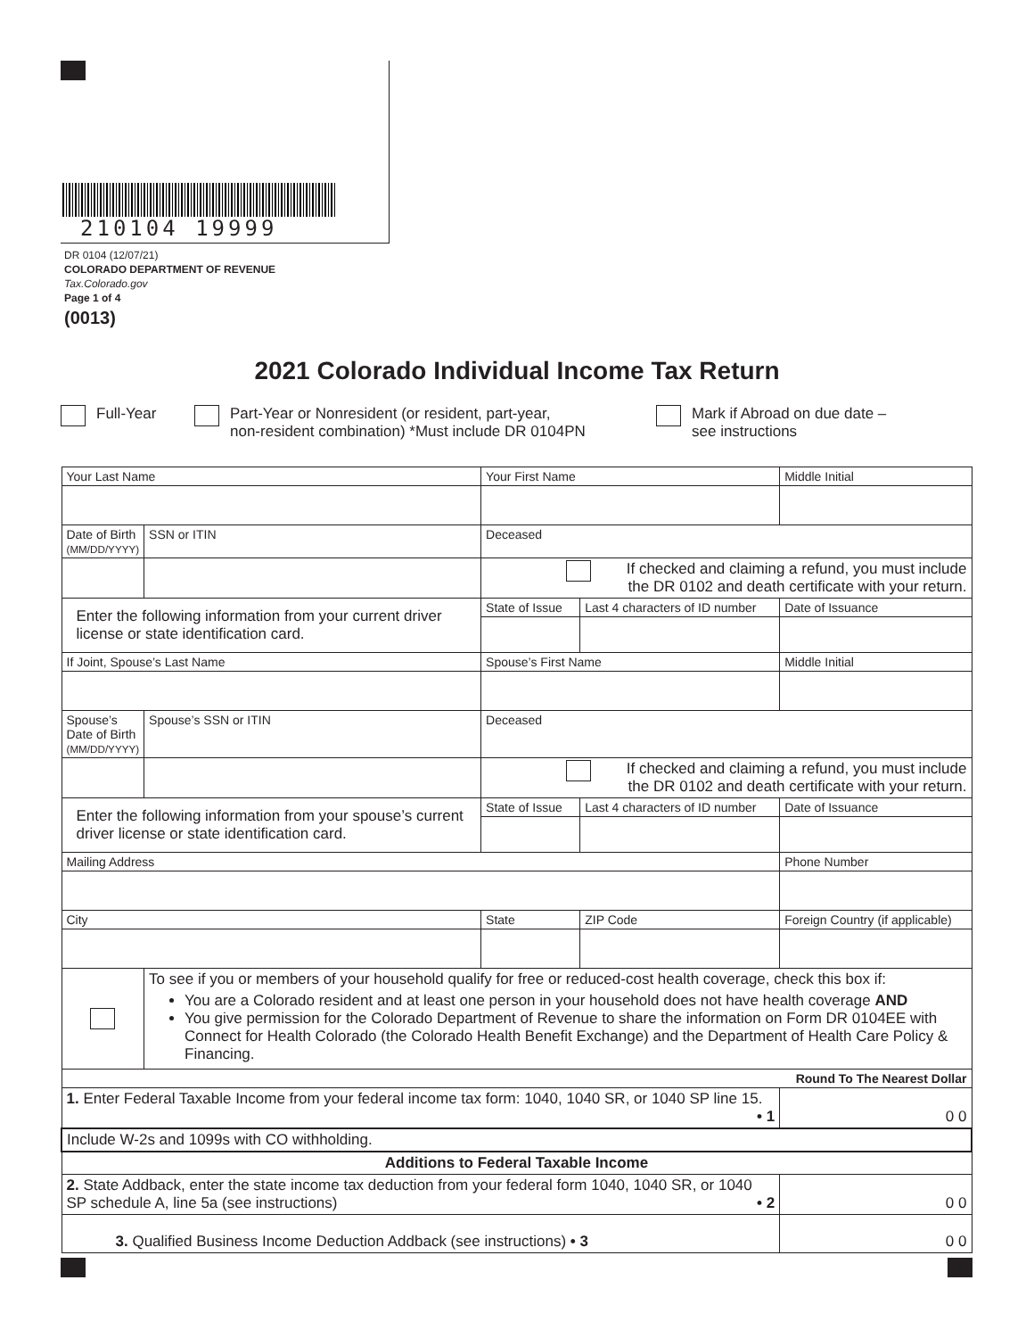210104 19999
DR 0104 (12/07/21)
COLORADO DEPARTMENT OF REVENUE
Tax.Colorado.gov
Page 1 of 4
(0013)
2021 Colorado Individual Income Tax Return
Full-Year Part-Year or Nonresident (or resident, part-year,
non-resident combination) *Must include DR 0104PN
Mark if Abroad on due date –
see instructions
| Your Last Name | | Your First Name | | | Middle Initial |
| Date of Birth (MM/DD/YYYY) | SSN or ITIN | Deceased | | | |
| | | If checked and claiming a refund, you must include the DR 0102 and death certificate with your return. | | | |
| Enter the following information from your current driver license or state identification card. | | State of Issue | Last 4 characters of ID number | | Date of Issuance |
| If Joint, Spouse’s Last Name | | Spouse’s First Name | | | Middle Initial |
| Spouse’s Date of Birth (MM/DD/YYYY) | Spouse’s SSN or ITIN | Deceased | | | |
| | | If checked and claiming a refund, you must include the DR 0102 and death certificate with your return. | | | |
| Enter the following information from your spouse’s current driver license or state identification card. | | State of Issue | Last 4 characters of ID number | | Date of Issuance |
| Mailing Address | | | | Phone Number | |
| City | | State | ZIP Code | Foreign Country (if applicable) | |
| | To see if you or members of your household qualify for free or reduced-cost health coverage, check this box if: You are a Colorado resident and at least one person in your household does not have health coverage AND You give permission for the Colorado Department of Revenue to share the information on Form DR 0104EE with Connect for Health Colorado (the Colorado Health Benefit Exchange) and the Department of Health Care Policy & Financing. | | | | |
| Round To The Nearest Dollar | | | | | |
| 1. Enter Federal Taxable Income from your federal income tax form: 1040, 1040 SR, or 1040 SP line 15. • 1 | | | | 0 0 | |
| Include W-2s and 1099s with CO withholding. | | | | | |
| Additions to Federal Taxable Income | | | | | |
| 2. State Addback, enter the state income tax deduction from your federal form 1040, 1040 SR, or 1040 SP schedule A, line 5a (see instructions) • 2 | | | | 0 0 | |
| 3. Qualified Business Income Deduction Addback (see instructions) • 3 | | | | 0 0 | |